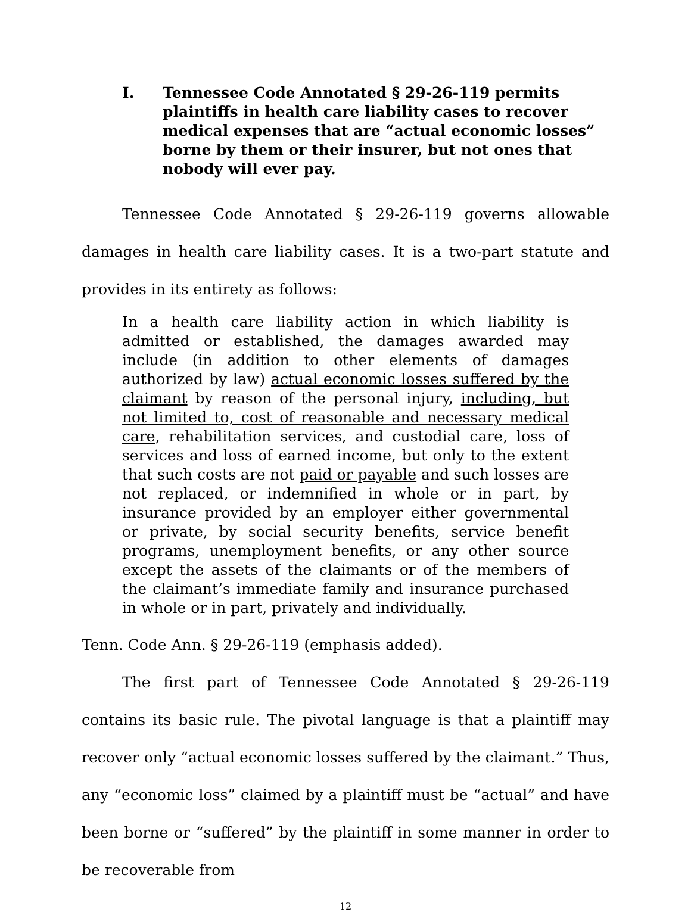I. Tennessee Code Annotated § 29-26-119 permits plaintiffs in health care liability cases to recover medical expenses that are “actual economic losses” borne by them or their insurer, but not ones that nobody will ever pay.
Tennessee Code Annotated § 29-26-119 governs allowable damages in health care liability cases. It is a two-part statute and provides in its entirety as follows:
In a health care liability action in which liability is admitted or established, the damages awarded may include (in addition to other elements of damages authorized by law) actual economic losses suffered by the claimant by reason of the personal injury, including, but not limited to, cost of reasonable and necessary medical care, rehabilitation services, and custodial care, loss of services and loss of earned income, but only to the extent that such costs are not paid or payable and such losses are not replaced, or indemnified in whole or in part, by insurance provided by an employer either governmental or private, by social security benefits, service benefit programs, unemployment benefits, or any other source except the assets of the claimants or of the members of the claimant’s immediate family and insurance purchased in whole or in part, privately and individually.
Tenn. Code Ann. § 29-26-119 (emphasis added).
The first part of Tennessee Code Annotated § 29-26-119 contains its basic rule. The pivotal language is that a plaintiff may recover only “actual economic losses suffered by the claimant.” Thus, any “economic loss” claimed by a plaintiff must be “actual” and have been borne or “suffered” by the plaintiff in some manner in order to be recoverable from
12